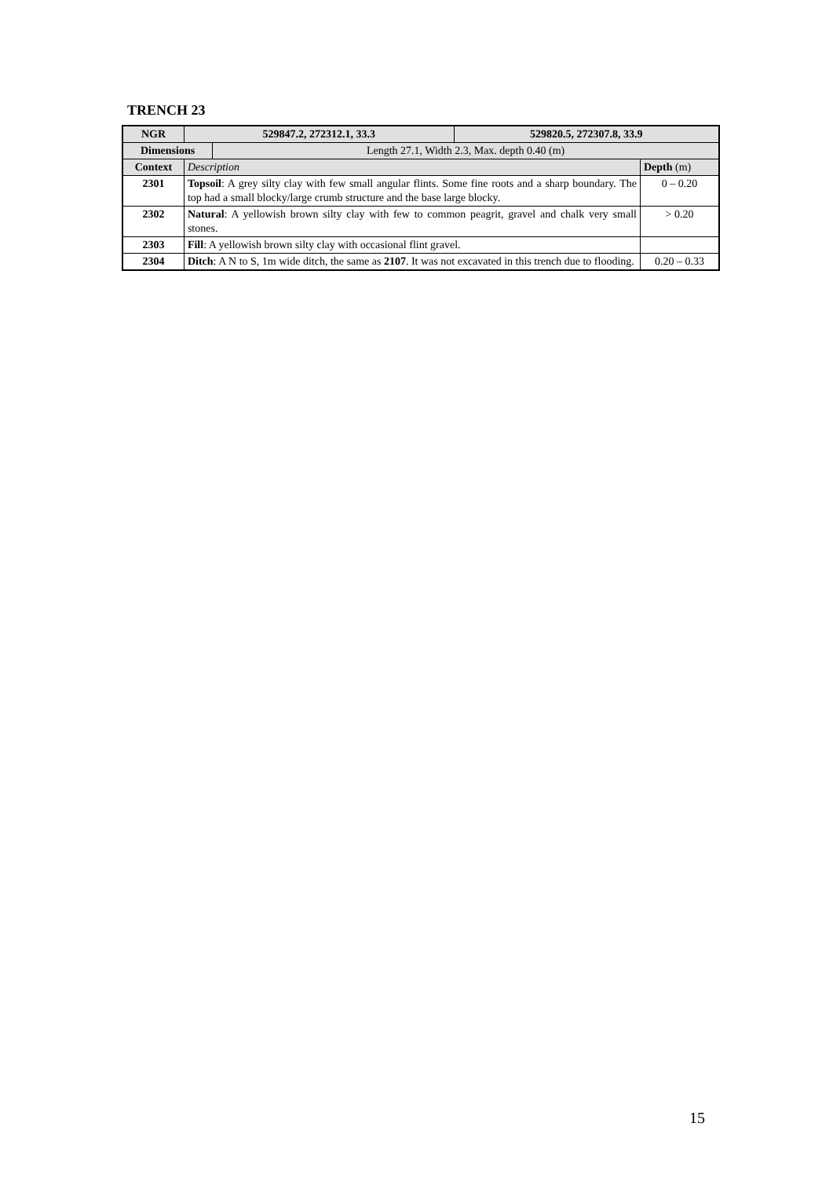TRENCH 23
| NGR | 529847.2, 272312.1, 33.3 | | 529820.5, 272307.8, 33.9 | |
| --- | --- | --- | --- | --- |
| Dimensions | | Length 27.1, Width 2.3, Max. depth 0.40 (m) | | |
| Context | Description | | | Depth (m) |
| 2301 | Topsoil : A grey silty clay with few small angular flints. Some fine roots and a sharp boundary. The top had a small blocky/large crumb structure and the base large blocky. | | | 0 – 0.20 |
| 2302 | Natural : A yellowish brown silty clay with few to common peagrit, gravel and chalk very small stones. | | | > 0.20 |
| 2303 | Fill : A yellowish brown silty clay with occasional flint gravel. | | | |
| 2304 | Ditch : A N to S, 1m wide ditch, the same as 2107 . It was not excavated in this trench due to flooding. | | | 0.20 – 0.33 |
15